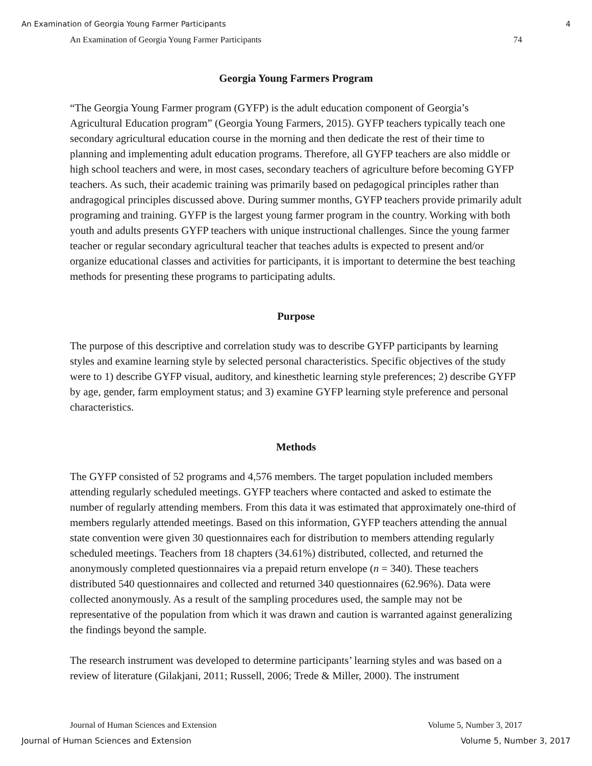An Examination of Georgia Young Farmer Participants 4
An Examination of Georgia Young Farmer Participants 74
Georgia Young Farmers Program
“The Georgia Young Farmer program (GYFP) is the adult education component of Georgia’s Agricultural Education program” (Georgia Young Farmers, 2015). GYFP teachers typically teach one secondary agricultural education course in the morning and then dedicate the rest of their time to planning and implementing adult education programs. Therefore, all GYFP teachers are also middle or high school teachers and were, in most cases, secondary teachers of agriculture before becoming GYFP teachers. As such, their academic training was primarily based on pedagogical principles rather than andragogical principles discussed above. During summer months, GYFP teachers provide primarily adult programing and training. GYFP is the largest young farmer program in the country. Working with both youth and adults presents GYFP teachers with unique instructional challenges. Since the young farmer teacher or regular secondary agricultural teacher that teaches adults is expected to present and/or organize educational classes and activities for participants, it is important to determine the best teaching methods for presenting these programs to participating adults.
Purpose
The purpose of this descriptive and correlation study was to describe GYFP participants by learning styles and examine learning style by selected personal characteristics. Specific objectives of the study were to 1) describe GYFP visual, auditory, and kinesthetic learning style preferences; 2) describe GYFP by age, gender, farm employment status; and 3) examine GYFP learning style preference and personal characteristics.
Methods
The GYFP consisted of 52 programs and 4,576 members. The target population included members attending regularly scheduled meetings. GYFP teachers where contacted and asked to estimate the number of regularly attending members. From this data it was estimated that approximately one-third of members regularly attended meetings. Based on this information, GYFP teachers attending the annual state convention were given 30 questionnaires each for distribution to members attending regularly scheduled meetings. Teachers from 18 chapters (34.61%) distributed, collected, and returned the anonymously completed questionnaires via a prepaid return envelope (n = 340). These teachers distributed 540 questionnaires and collected and returned 340 questionnaires (62.96%). Data were collected anonymously. As a result of the sampling procedures used, the sample may not be representative of the population from which it was drawn and caution is warranted against generalizing the findings beyond the sample.
The research instrument was developed to determine participants’ learning styles and was based on a review of literature (Gilakjani, 2011; Russell, 2006; Trede & Miller, 2000). The instrument
Journal of Human Sciences and Extension Volume 5, Number 3, 2017
Journal of Human Sciences and Extension Volume 5, Number 3, 2017